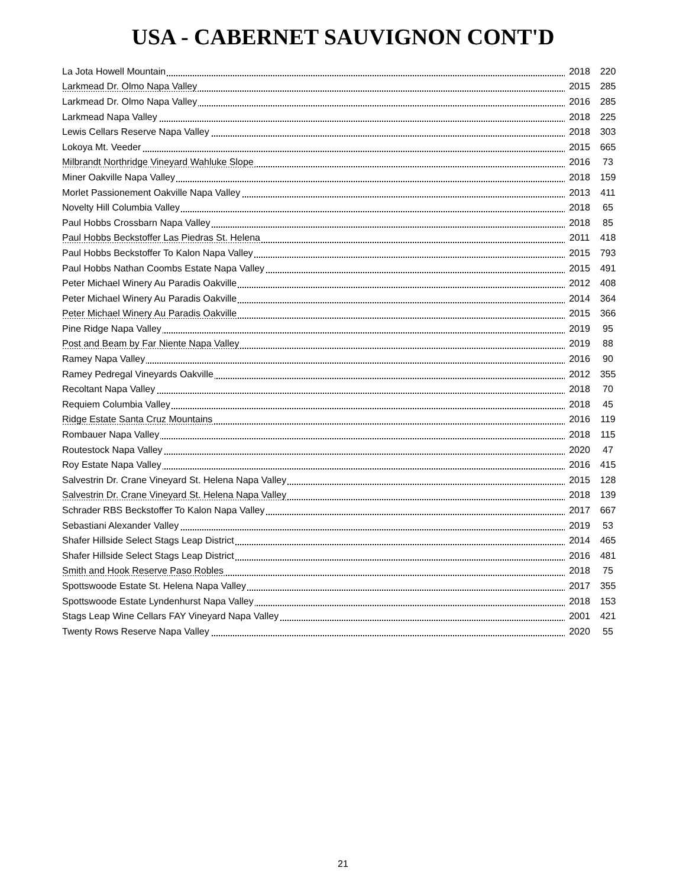USA - CABERNET SAUVIGNON CONT'D
| La Jota Howell Mountain | 2018 | 220 |
| Larkmead Dr. Olmo Napa Valley | 2015 | 285 |
| Larkmead Dr. Olmo Napa Valley | 2016 | 285 |
| Larkmead Napa Valley | 2018 | 225 |
| Lewis Cellars Reserve Napa Valley | 2018 | 303 |
| Lokoya Mt. Veeder | 2015 | 665 |
| Milbrandt Northridge Vineyard Wahluke Slope | 2016 | 73 |
| Miner Oakville Napa Valley | 2018 | 159 |
| Morlet Passionement Oakville Napa Valley | 2013 | 411 |
| Novelty Hill Columbia Valley | 2018 | 65 |
| Paul Hobbs Crossbarn Napa Valley | 2018 | 85 |
| Paul Hobbs Beckstoffer Las Piedras St. Helena | 2011 | 418 |
| Paul Hobbs Beckstoffer To Kalon Napa Valley | 2015 | 793 |
| Paul Hobbs Nathan Coombs Estate Napa Valley | 2015 | 491 |
| Peter Michael Winery Au Paradis Oakville | 2012 | 408 |
| Peter Michael Winery Au Paradis Oakville | 2014 | 364 |
| Peter Michael Winery Au Paradis Oakville | 2015 | 366 |
| Pine Ridge Napa Valley | 2019 | 95 |
| Post and Beam by Far Niente Napa Valley | 2019 | 88 |
| Ramey Napa Valley | 2016 | 90 |
| Ramey Pedregal Vineyards Oakville | 2012 | 355 |
| Recoltant Napa Valley | 2018 | 70 |
| Requiem Columbia Valley | 2018 | 45 |
| Ridge Estate Santa Cruz Mountains | 2016 | 119 |
| Rombauer Napa Valley | 2018 | 115 |
| Routestock Napa Valley | 2020 | 47 |
| Roy Estate Napa Valley | 2016 | 415 |
| Salvestrin Dr. Crane Vineyard St. Helena Napa Valley | 2015 | 128 |
| Salvestrin Dr. Crane Vineyard St. Helena Napa Valley | 2018 | 139 |
| Schrader RBS Beckstoffer To Kalon Napa Valley | 2017 | 667 |
| Sebastiani Alexander Valley | 2019 | 53 |
| Shafer Hillside Select Stags Leap District | 2014 | 465 |
| Shafer Hillside Select Stags Leap District | 2016 | 481 |
| Smith and Hook Reserve Paso Robles | 2018 | 75 |
| Spottswoode Estate St. Helena Napa Valley | 2017 | 355 |
| Spottswoode Estate Lyndenhurst Napa Valley | 2018 | 153 |
| Stags Leap Wine Cellars FAY Vineyard Napa Valley | 2001 | 421 |
| Twenty Rows Reserve Napa Valley | 2020 | 55 |
21